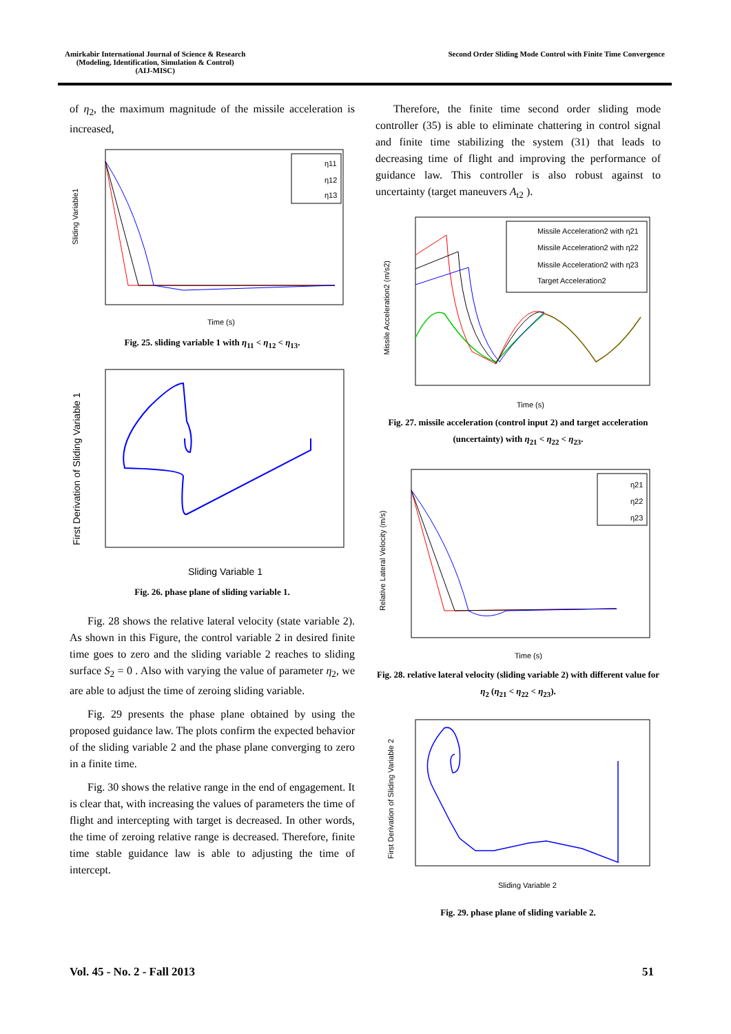Amirkabir International Journal of Science & Research
(Modeling, Identification, Simulation & Control)
(AIJ-MISC)
Second Order Sliding Mode Control with Finite Time Convergence
of η<sub>2</sub>, the maximum magnitude of the missile acceleration is increased,
Sliding Variable1
Time (s)
η11
η12
η13
Fig. 25. sliding variable 1 with η<sub>11</sub> < η<sub>12</sub> < η<sub>13</sub>.
First Derivation of Sliding Variable 1
Sliding Variable 1
Fig. 26. phase plane of sliding variable 1.
Fig. 28 shows the relative lateral velocity (state variable 2). As shown in this Figure, the control variable 2 in desired finite time goes to zero and the sliding variable 2 reaches to sliding surface S<sub>2</sub> = 0 . Also with varying the value of parameter η<sub>2</sub>, we are able to adjust the time of zeroing sliding variable.
Fig. 29 presents the phase plane obtained by using the proposed guidance law. The plots confirm the expected behavior of the sliding variable 2 and the phase plane converging to zero in a finite time.
Fig. 30 shows the relative range in the end of engagement. It is clear that, with increasing the values of parameters the time of flight and intercepting with target is decreased. In other words, the time of zeroing relative range is decreased. Therefore, finite time stable guidance law is able to adjusting the time of intercept.
Therefore, the finite time second order sliding mode controller (35) is able to eliminate chattering in control signal and finite time stabilizing the system (31) that leads to decreasing time of flight and improving the performance of guidance law. This controller is also robust against to uncertainty (target maneuvers A<sub>t2</sub> ).
Missile Acceleration2 (m/s2)
Time (s)
Missile Acceleration2 with η21
Missile Acceleration2 with η22
Missile Acceleration2 with η23
Target Acceleration2
Fig. 27. missile acceleration (control input 2) and target acceleration (uncertainty) with η<sub>21</sub> < η<sub>22</sub> < η<sub>23</sub>.
Relative Lateral Velocity (m/s)
Time (s)
η21
η22
η23
Fig. 28. relative lateral velocity (sliding variable 2) with different value for η<sub>2</sub> (η<sub>21</sub> < η<sub>22</sub> < η<sub>23</sub>).
First Derivation of Sliding Variable 2
Sliding Variable 2
Fig. 29. phase plane of sliding variable 2.
Vol. 45 - No. 2 - Fall 2013 51